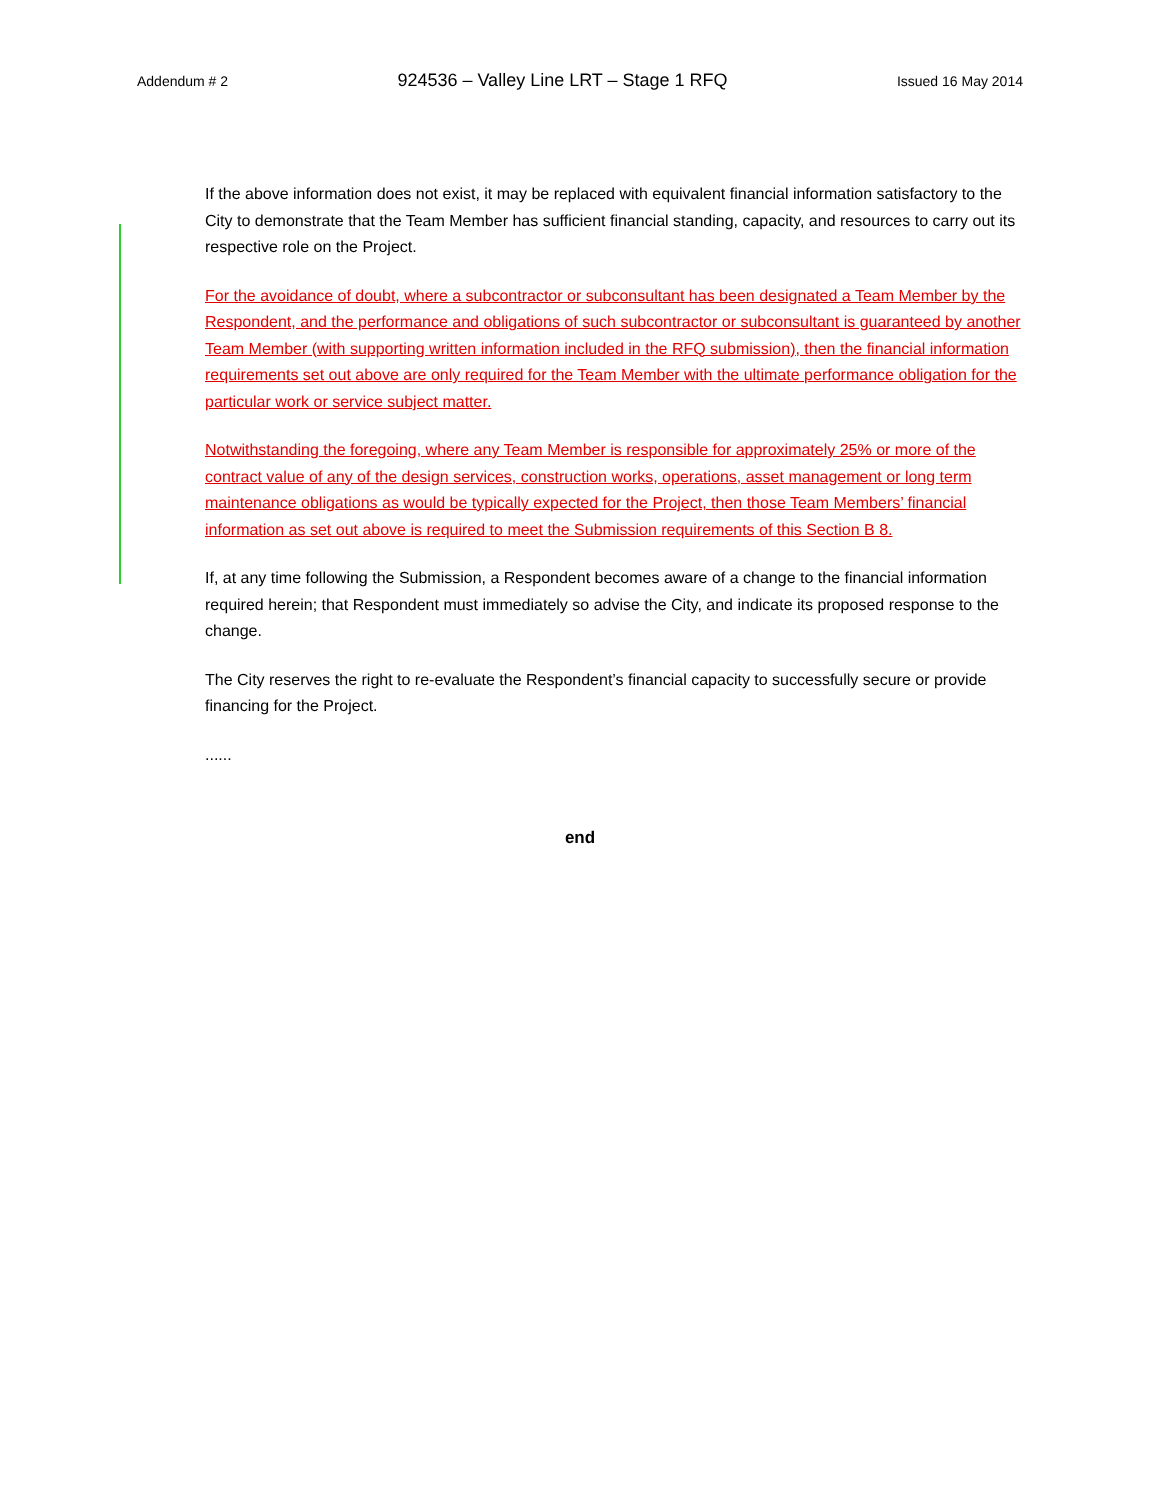Addendum # 2 924536 – Valley Line LRT – Stage 1 RFQ Issued 16 May 2014
If the above information does not exist, it may be replaced with equivalent financial information satisfactory to the City to demonstrate that the Team Member has sufficient financial standing, capacity, and resources to carry out its respective role on the Project.
For the avoidance of doubt, where a subcontractor or subconsultant has been designated a Team Member by the Respondent, and the performance and obligations of such subcontractor or subconsultant is guaranteed by another Team Member (with supporting written information included in the RFQ submission), then the financial information requirements set out above are only required for the Team Member with the ultimate performance obligation for the particular work or service subject matter.
Notwithstanding the foregoing, where any Team Member is responsible for approximately 25% or more of the contract value of any of the design services, construction works, operations, asset management or long term maintenance obligations as would be typically expected for the Project, then those Team Members’ financial information as set out above is required to meet the Submission requirements of this Section B 8.
If, at any time following the Submission, a Respondent becomes aware of a change to the financial information required herein; that Respondent must immediately so advise the City, and indicate its proposed response to the change.
The City reserves the right to re-evaluate the Respondent’s financial capacity to successfully secure or provide financing for the Project.
......
end